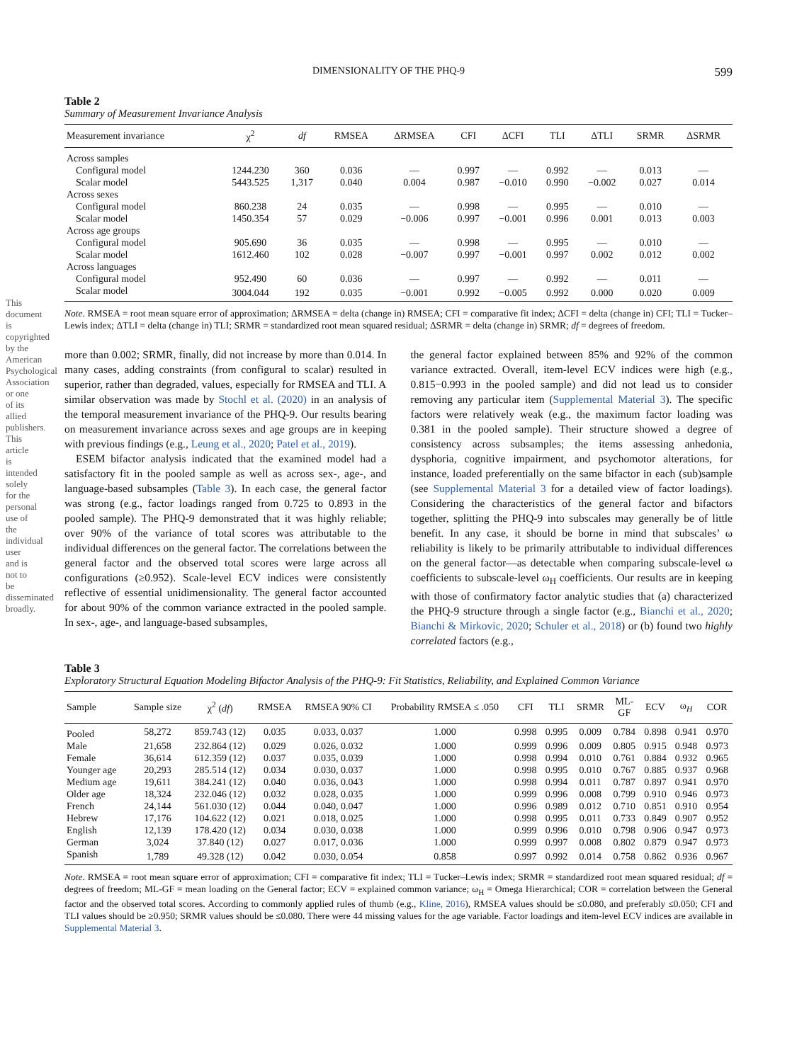This document is copyrighted by the American Psychological Association or one of its allied publishers. This article is intended solely for the personal use of the individual user and is not to be disseminated broadly.
DIMENSIONALITY OF THE PHQ-9 599
Table 2
Summary of Measurement Invariance Analysis
| Measurement invariance | χ<sup>2</sup> | df | RMSEA | ΔRMSEA | CFI | ΔCFI | TLI | ΔTLI | SRMR | ΔSRMR |
| --- | --- | --- | --- | --- | --- | --- | --- | --- | --- | --- |
| Across samples | | | | | | | | | | |
| Configural model | 1244.230 | 360 | 0.036 | — | 0.997 | — | 0.992 | — | 0.013 | — |
| Scalar model | 5443.525 | 1,317 | 0.040 | 0.004 | 0.987 | −0.010 | 0.990 | −0.002 | 0.027 | 0.014 |
| Across sexes | | | | | | | | | | |
| Configural model | 860.238 | 24 | 0.035 | — | 0.998 | — | 0.995 | — | 0.010 | — |
| Scalar model | 1450.354 | 57 | 0.029 | −0.006 | 0.997 | −0.001 | 0.996 | 0.001 | 0.013 | 0.003 |
| Across age groups | | | | | | | | | | |
| Configural model | 905.690 | 36 | 0.035 | — | 0.998 | — | 0.995 | — | 0.010 | — |
| Scalar model | 1612.460 | 102 | 0.028 | −0.007 | 0.997 | −0.001 | 0.997 | 0.002 | 0.012 | 0.002 |
| Across languages | | | | | | | | | | |
| Configural model | 952.490 | 60 | 0.036 | — | 0.997 | — | 0.992 | — | 0.011 | — |
| Scalar model | 3004.044 | 192 | 0.035 | −0.001 | 0.992 | −0.005 | 0.992 | 0.000 | 0.020 | 0.009 |
Note. RMSEA = root mean square error of approximation; ΔRMSEA = delta (change in) RMSEA; CFI = comparative fit index; ΔCFI = delta (change in) CFI; TLI = Tucker–Lewis index; ΔTLI = delta (change in) TLI; SRMR = standardized root mean squared residual; ΔSRMR = delta (change in) SRMR; df = degrees of freedom.
more than 0.002; SRMR, finally, did not increase by more than 0.014. In many cases, adding constraints (from configural to scalar) resulted in superior, rather than degraded, values, especially for RMSEA and TLI. A similar observation was made by Stochl et al. (2020) in an analysis of the temporal measurement invariance of the PHQ-9. Our results bearing on measurement invariance across sexes and age groups are in keeping with previous findings (e.g., Leung et al., 2020; Patel et al., 2019).
ESEM bifactor analysis indicated that the examined model had a satisfactory fit in the pooled sample as well as across sex-, age-, and language-based subsamples (Table 3). In each case, the general factor was strong (e.g., factor loadings ranged from 0.725 to 0.893 in the pooled sample). The PHQ-9 demonstrated that it was highly reliable; over 90% of the variance of total scores was attributable to the individual differences on the general factor. The correlations between the general factor and the observed total scores were large across all configurations (≥0.952). Scale-level ECV indices were consistently reflective of essential unidimensionality. The general factor accounted for about 90% of the common variance extracted in the pooled sample. In sex-, age-, and language-based subsamples,
the general factor explained between 85% and 92% of the common variance extracted. Overall, item-level ECV indices were high (e.g., 0.815−0.993 in the pooled sample) and did not lead us to consider removing any particular item (Supplemental Material 3). The specific factors were relatively weak (e.g., the maximum factor loading was 0.381 in the pooled sample). Their structure showed a degree of consistency across subsamples; the items assessing anhedonia, dysphoria, cognitive impairment, and psychomotor alterations, for instance, loaded preferentially on the same bifactor in each (sub)sample (see Supplemental Material 3 for a detailed view of factor loadings). Considering the characteristics of the general factor and bifactors together, splitting the PHQ-9 into subscales may generally be of little benefit. In any case, it should be borne in mind that subscales’ ω reliability is likely to be primarily attributable to individual differences on the general factor—as detectable when comparing subscale-level ω coefficients to subscale-level ω<sub>H</sub> coefficients. Our results are in keeping with those of confirmatory factor analytic studies that (a) characterized the PHQ-9 structure through a single factor (e.g., Bianchi et al., 2020; Bianchi & Mirkovic, 2020; Schuler et al., 2018) or (b) found two highly correlated factors (e.g.,
Table 3
Exploratory Structural Equation Modeling Bifactor Analysis of the PHQ-9: Fit Statistics, Reliability, and Explained Common Variance
| Sample | Sample size | χ<sup>2</sup> ( df ) | RMSEA | RMSEA 90% CI | Probability RMSEA ≤ .050 | CFI | TLI | SRMR | ML- GF | ECV | ω<sub>H</sub> | COR |
| --- | --- | --- | --- | --- | --- | --- | --- | --- | --- | --- | --- | --- |
| Pooled | 58,272 | 859.743 (12) | 0.035 | 0.033, 0.037 | 1.000 | 0.998 | 0.995 | 0.009 | 0.784 | 0.898 | 0.941 | 0.970 |
| Male | 21,658 | 232.864 (12) | 0.029 | 0.026, 0.032 | 1.000 | 0.999 | 0.996 | 0.009 | 0.805 | 0.915 | 0.948 | 0.973 |
| Female | 36,614 | 612.359 (12) | 0.037 | 0.035, 0.039 | 1.000 | 0.998 | 0.994 | 0.010 | 0.761 | 0.884 | 0.932 | 0.965 |
| Younger age | 20,293 | 285.514 (12) | 0.034 | 0.030, 0.037 | 1.000 | 0.998 | 0.995 | 0.010 | 0.767 | 0.885 | 0.937 | 0.968 |
| Medium age | 19,611 | 384.241 (12) | 0.040 | 0.036, 0.043 | 1.000 | 0.998 | 0.994 | 0.011 | 0.787 | 0.897 | 0.941 | 0.970 |
| Older age | 18,324 | 232.046 (12) | 0.032 | 0.028, 0.035 | 1.000 | 0.999 | 0.996 | 0.008 | 0.799 | 0.910 | 0.946 | 0.973 |
| French | 24,144 | 561.030 (12) | 0.044 | 0.040, 0.047 | 1.000 | 0.996 | 0.989 | 0.012 | 0.710 | 0.851 | 0.910 | 0.954 |
| Hebrew | 17,176 | 104.622 (12) | 0.021 | 0.018, 0.025 | 1.000 | 0.998 | 0.995 | 0.011 | 0.733 | 0.849 | 0.907 | 0.952 |
| English | 12,139 | 178.420 (12) | 0.034 | 0.030, 0.038 | 1.000 | 0.999 | 0.996 | 0.010 | 0.798 | 0.906 | 0.947 | 0.973 |
| German | 3,024 | 37.840 (12) | 0.027 | 0.017, 0.036 | 1.000 | 0.999 | 0.997 | 0.008 | 0.802 | 0.879 | 0.947 | 0.973 |
| Spanish | 1,789 | 49.328 (12) | 0.042 | 0.030, 0.054 | 0.858 | 0.997 | 0.992 | 0.014 | 0.758 | 0.862 | 0.936 | 0.967 |
Note. RMSEA = root mean square error of approximation; CFI = comparative fit index; TLI = Tucker–Lewis index; SRMR = standardized root mean squared residual; df = degrees of freedom; ML-GF = mean loading on the General factor; ECV = explained common variance; ω<sub>H</sub> = Omega Hierarchical; COR = correlation between the General factor and the observed total scores. According to commonly applied rules of thumb (e.g., Kline, 2016), RMSEA values should be ≤0.080, and preferably ≤0.050; CFI and TLI values should be ≥0.950; SRMR values should be ≤0.080. There were 44 missing values for the age variable. Factor loadings and item-level ECV indices are available in Supplemental Material 3.